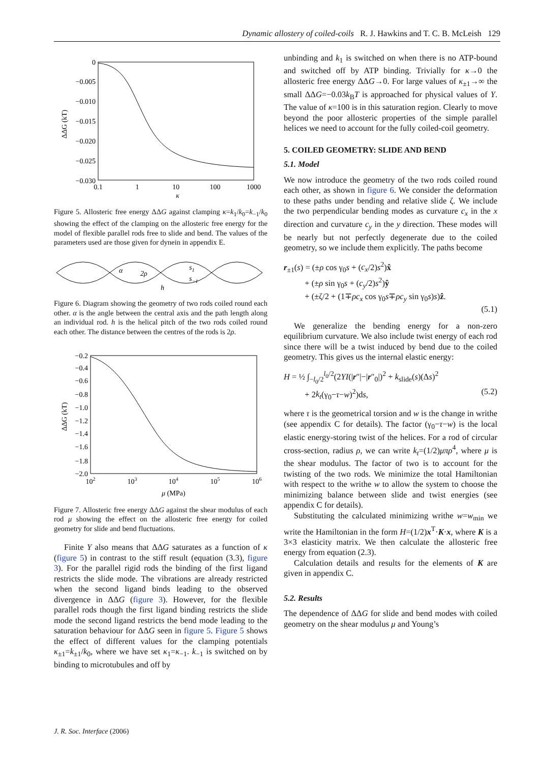Dynamic allostery of coiled-coils R. J. Hawkins and T. C. B. McLeish 129
0
−0.005
−0.010
−0.015
−0.020
−0.025
−0.030
0.1
1
10
100
1000
κ
ΔΔG (kT)
Figure 5. Allosteric free energy ΔΔG against clamping κ=k<sub>1</sub>/k<sub>0</sub>=k<sub>−1</sub>/k<sub>0</sub> showing the effect of the clamping on the allosteric free energy for the model of flexible parallel rods free to slide and bend. The values of the parameters used are those given for dynein in appendix E.
α
2ρ
s1
s−1
h
Figure 6. Diagram showing the geometry of two rods coiled round each other. α is the angle between the central axis and the path length along an individual rod. h is the helical pitch of the two rods coiled round each other. The distance between the centres of the rods is 2ρ.
−0.2
−0.4
−0.6
−0.8
−1.0
−1.2
−1.4
−1.6
−1.8
−2.0
102
103
104
105
106
μ (MPa)
ΔΔG (kT)
Figure 7. Allosteric free energy ΔΔG against the shear modulus of each rod μ showing the effect on the allosteric free energy for coiled geometry for slide and bend fluctuations.
Finite Y also means that ΔΔG saturates as a function of κ (figure 5) in contrast to the stiff result (equation (3.3), figure 3). For the parallel rigid rods the binding of the first ligand restricts the slide mode. The vibrations are already restricted when the second ligand binds leading to the observed divergence in ΔΔG (figure 3). However, for the flexible parallel rods though the first ligand binding restricts the slide mode the second ligand restricts the bend mode leading to the saturation behaviour for ΔΔG seen in figure 5. Figure 5 shows the effect of different values for the clamping potentials κ<sub>±1</sub>=k<sub>±1</sub>/k<sub>0</sub>, where we have set κ<sub>1</sub>=κ<sub>−1</sub>. k<sub>−1</sub> is switched on by binding to microtubules and off by
unbinding and k<sub>1</sub> is switched on when there is no ATP-bound and switched off by ATP binding. Trivially for κ→0 the allosteric free energy ΔΔG→0. For large values of κ<sub>±1</sub>→∞ the small ΔΔG=−0.03k<sub>B</sub>T is approached for physical values of Y. The value of κ=100 is in this saturation region. Clearly to move beyond the poor allosteric properties of the simple parallel helices we need to account for the fully coiled-coil geometry.
5. COILED GEOMETRY: SLIDE AND BEND
5.1. Model
We now introduce the geometry of the two rods coiled round each other, as shown in figure 6. We consider the deformation to these paths under bending and relative slide ζ. We include the two perpendicular bending modes as curvature c<sub>x</sub> in the x direction and curvature c<sub>y</sub> in the y direction. These modes will be nearly but not perfectly degenerate due to the coiled geometry, so we include them explicitly. The paths become
r<sub>±1</sub>(s) = (±ρ cos γ<sub>0</sub>s + (c<sub>x</sub>/2)s<sup>2</sup>)x̂
+ (±ρ sin γ<sub>0</sub>s + (c<sub>y</sub>/2)s<sup>2</sup>)ŷ
+ (±ζ/2 + (1∓ρc<sub>x</sub> cos γ<sub>0</sub>s∓ρc<sub>y</sub> sin γ<sub>0</sub>s)s)ẑ.
(5.1)
We generalize the bending energy for a non-zero equilibrium curvature. We also include twist energy of each rod since there will be a twist induced by bend due to the coiled geometry. This gives us the internal elastic energy:
H = ½ ∫<sub>−l<sub>0</sub>/2</sub><sup>l<sub>0</sub>/2</sup>(2YI(|r″|−|r″<sub>0</sub>|)<sup>2</sup> + k<sub>slide</sub>(s)(Δs)<sup>2</sup>
+ 2k<sub>t</sub>(γ<sub>0</sub>−τ−w)<sup>2</sup>)ds, (5.2)
where τ is the geometrical torsion and w is the change in writhe (see appendix C for details). The factor (γ<sub>0</sub>−τ−w) is the local elastic energy-storing twist of the helices. For a rod of circular cross-section, radius ρ, we can write k<sub>t</sub>=(1/2)μπρ<sup>4</sup>, where μ is the shear modulus. The factor of two is to account for the twisting of the two rods. We minimize the total Hamiltonian with respect to the writhe w to allow the system to choose the minimizing balance between slide and twist energies (see appendix C for details).
Substituting the calculated minimizing writhe w=w<sub>min</sub> we write the Hamiltonian in the form H=(1/2)x<sup>T</sup>·K·x, where K is a 3×3 elasticity matrix. We then calculate the allosteric free energy from equation (2.3).
Calculation details and results for the elements of K are given in appendix C.
5.2. Results
The dependence of ΔΔG for slide and bend modes with coiled geometry on the shear modulus μ and Young’s
J. R. Soc. Interface (2006)